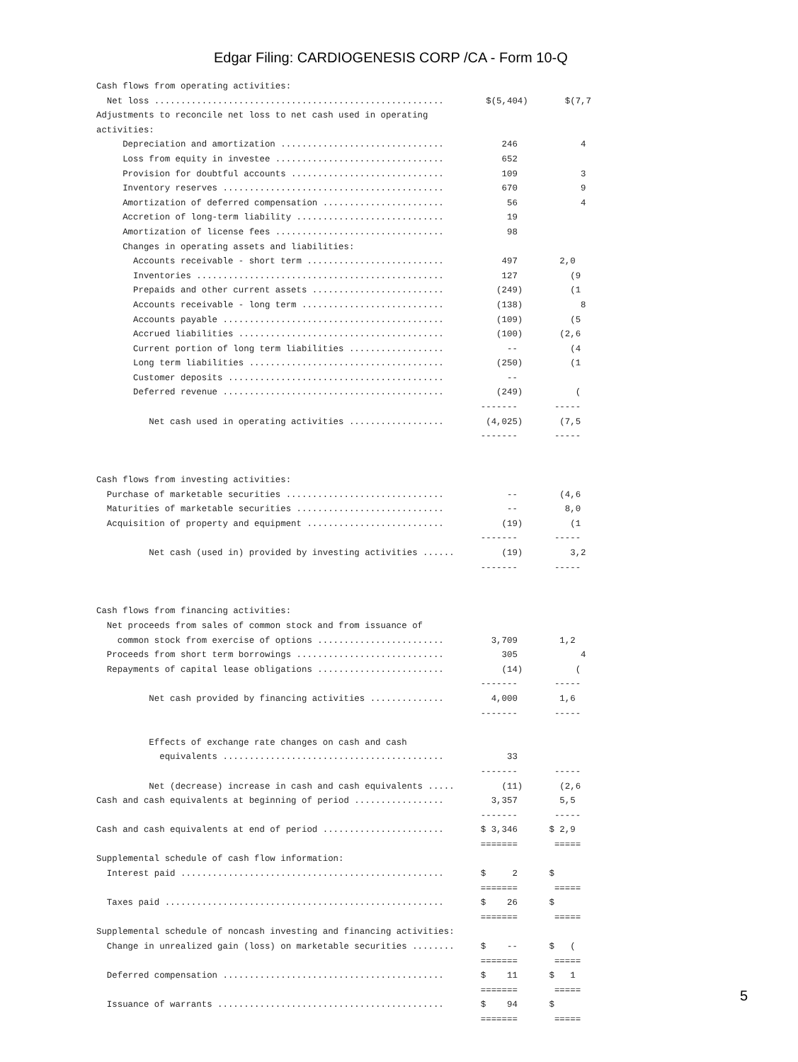Edgar Filing: CARDIOGENESIS CORP /CA - Form 10-Q
Cash flows from operating activities:
  Net loss .......................................................        $(5,404)       $(7,7
Adjustments to reconcile net loss to net cash used in operating
activities:
     Depreciation and amortization ...............................           246            4
     Loss from equity in investee ................................           652
     Provision for doubtful accounts .............................           109            3
     Inventory reserves ..........................................           670            9
     Amortization of deferred compensation .......................            56            4
     Accretion of long-term liability ............................            19
     Amortization of license fees ................................            98
     Changes in operating assets and liabilities:
       Accounts receivable - short term ..........................           497        2,0
       Inventories ...............................................           127          (9
       Prepaids and other current assets .........................          (249)         (1
       Accounts receivable - long term ...........................          (138)           8
       Accounts payable ..........................................          (109)         (5
       Accrued liabilities .......................................          (100)       (2,6
       Current portion of long term liabilities ..................            --          (4
       Long term liabilities .....................................          (250)         (1
       Customer deposits .........................................            --
       Deferred revenue ..........................................          (249)          (
                                                                         -------       -----
          Net cash used in operating activities ..................        (4,025)       (7,5
                                                                         -------       -----


Cash flows from investing activities:
  Purchase of marketable securities ..............................            --        (4,6
  Maturities of marketable securities ............................            --         8,0
  Acquisition of property and equipment ..........................           (19)         (1
                                                                         -------       -----
          Net cash (used in) provided by investing activities ......         (19)         3,2
                                                                         -------       -----


Cash flows from financing activities:
  Net proceeds from sales of common stock and from issuance of
    common stock from exercise of options ........................         3,709        1,2
  Proceeds from short term borrowings ............................           305            4
  Repayments of capital lease obligations ........................           (14)          (
                                                                         -------       -----
          Net cash provided by financing activities ..............         4,000        1,6
                                                                         -------       -----

          Effects of exchange rate changes on cash and cash
            equivalents ..........................................            33
                                                                         -------       -----
          Net (decrease) increase in cash and cash equivalents .....         (11)       (2,6
Cash and cash equivalents at beginning of period .................         3,357        5,5
                                                                         -------       -----
Cash and cash equivalents at end of period .......................       $ 3,346      $ 2,9
                                                                         =======       =====
Supplemental schedule of cash flow information:
  Interest paid ..................................................       $     2      $
                                                                         =======       =====
  Taxes paid .....................................................       $    26      $
                                                                         =======       =====
Supplemental schedule of noncash investing and financing activities:
  Change in unrealized gain (loss) on marketable securities ........     $    --      $   (
                                                                         =======       =====
  Deferred compensation ..........................................       $    11      $   1
                                                                         =======       =====
  Issuance of warrants ...........................................       $    94      $
                                                                         =======       =====
5